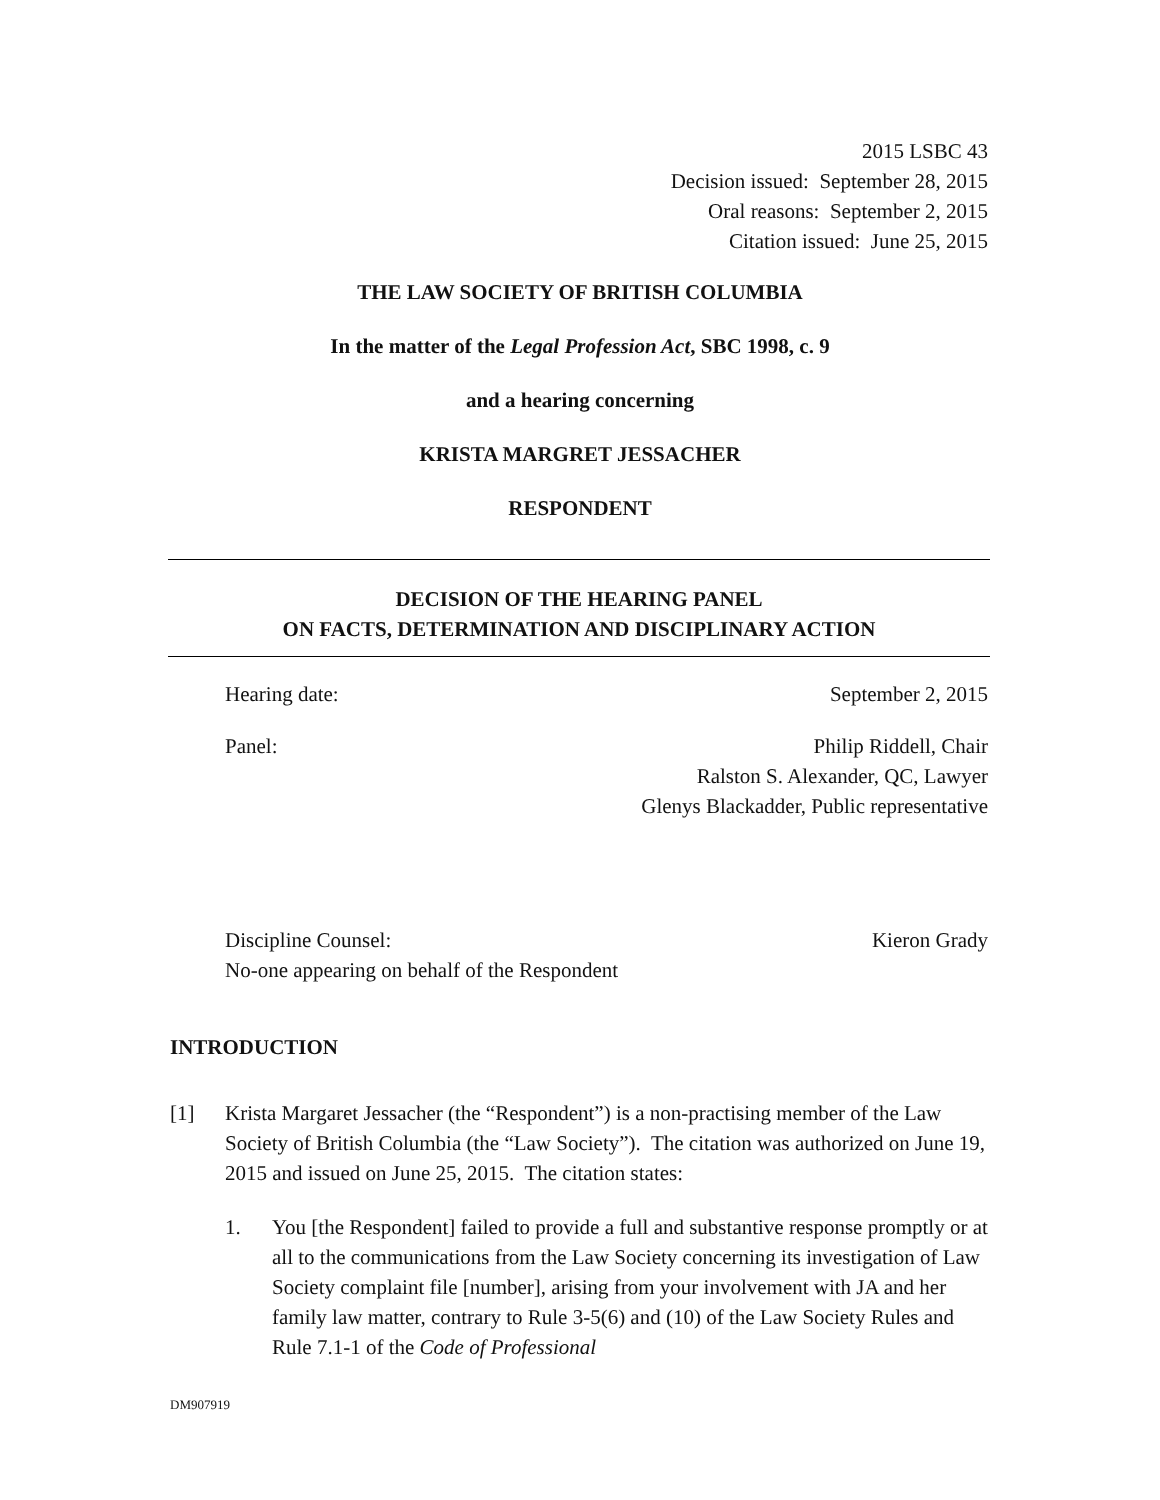2015 LSBC 43
Decision issued: September 28, 2015
Oral reasons: September 2, 2015
Citation issued: June 25, 2015
THE LAW SOCIETY OF BRITISH COLUMBIA
In the matter of the Legal Profession Act, SBC 1998, c. 9
and a hearing concerning
KRISTA MARGRET JESSACHER
RESPONDENT
DECISION OF THE HEARING PANEL
ON FACTS, DETERMINATION AND DISCIPLINARY ACTION
Hearing date: September 2, 2015
Panel: Philip Riddell, Chair
Ralston S. Alexander, QC, Lawyer
Glenys Blackadder, Public representative
Discipline Counsel:
No-one appearing on behalf of the Respondent Kieron Grady
INTRODUCTION
[1] Krista Margaret Jessacher (the “Respondent”) is a non-practising member of the Law Society of British Columbia (the “Law Society”). The citation was authorized on June 19, 2015 and issued on June 25, 2015. The citation states:
1. You [the Respondent] failed to provide a full and substantive response promptly or at all to the communications from the Law Society concerning its investigation of Law Society complaint file [number], arising from your involvement with JA and her family law matter, contrary to Rule 3-5(6) and (10) of the Law Society Rules and Rule 7.1-1 of the Code of Professional
DM907919